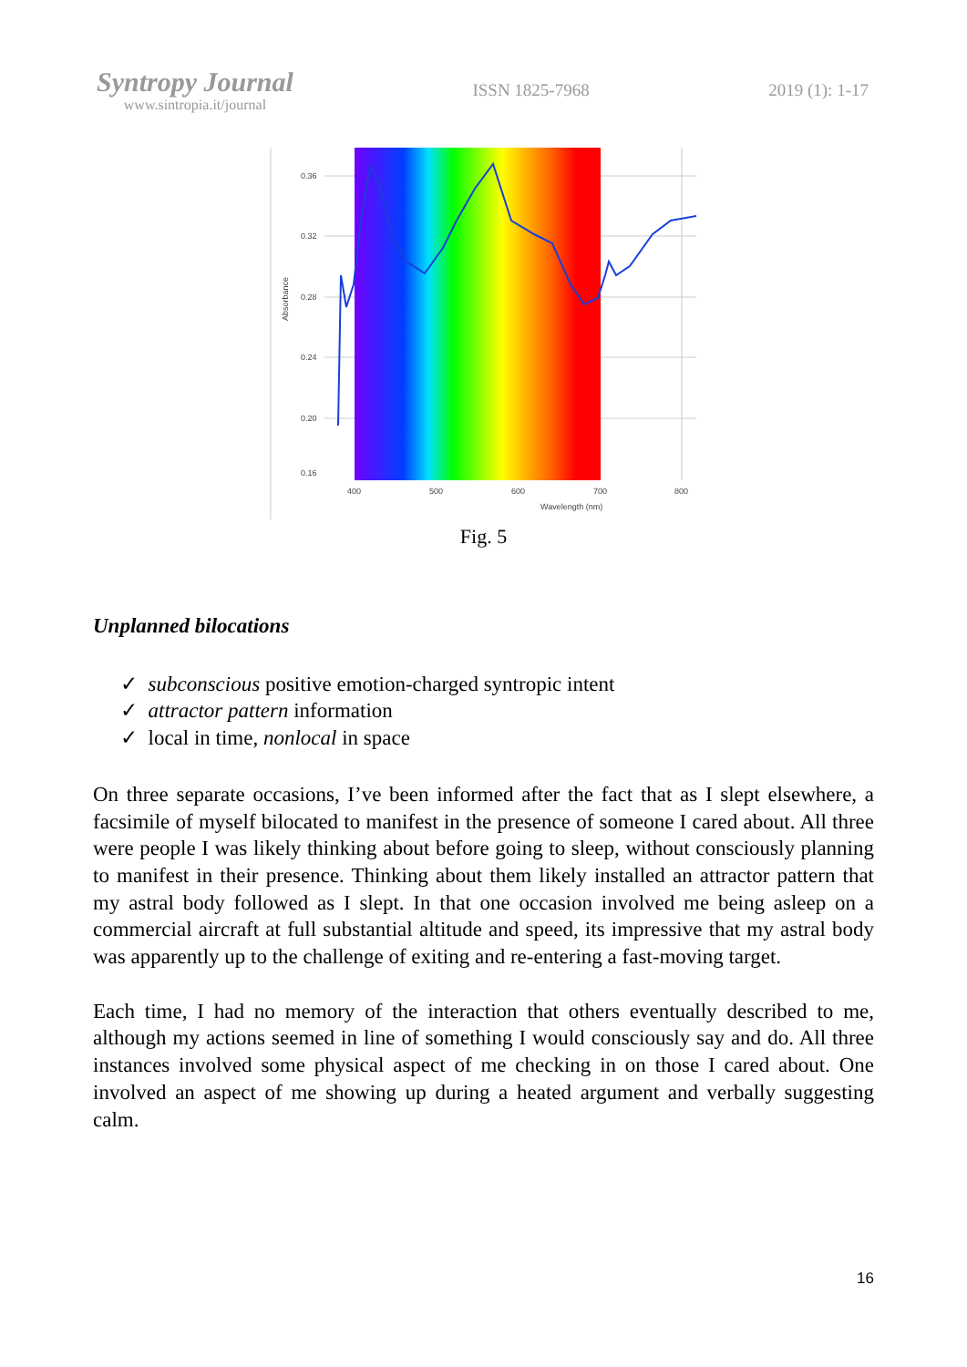Syntropy Journal
www.sintropia.it/journal
ISSN 1825-7968 2019 (1): 1-17
0.36
0.32
0.28
0.24
0.20
0.16
400
500
600
700
800
Wavelength (nm)
Absorbance
Fig. 5
Unplanned bilocations
✓ subconscious positive emotion-charged syntropic intent
✓ attractor pattern information
✓ local in time, nonlocal in space
On three separate occasions, I’ve been informed after the fact that as I slept elsewhere, a facsimile of myself bilocated to manifest in the presence of someone I cared about. All three were people I was likely thinking about before going to sleep, without consciously planning to manifest in their presence. Thinking about them likely installed an attractor pattern that my astral body followed as I slept. In that one occasion involved me being asleep on a commercial aircraft at full substantial altitude and speed, its impressive that my astral body was apparently up to the challenge of exiting and re-entering a fast-moving target.
Each time, I had no memory of the interaction that others eventually described to me, although my actions seemed in line of something I would consciously say and do. All three instances involved some physical aspect of me checking in on those I cared about. One involved an aspect of me showing up during a heated argument and verbally suggesting calm.
16